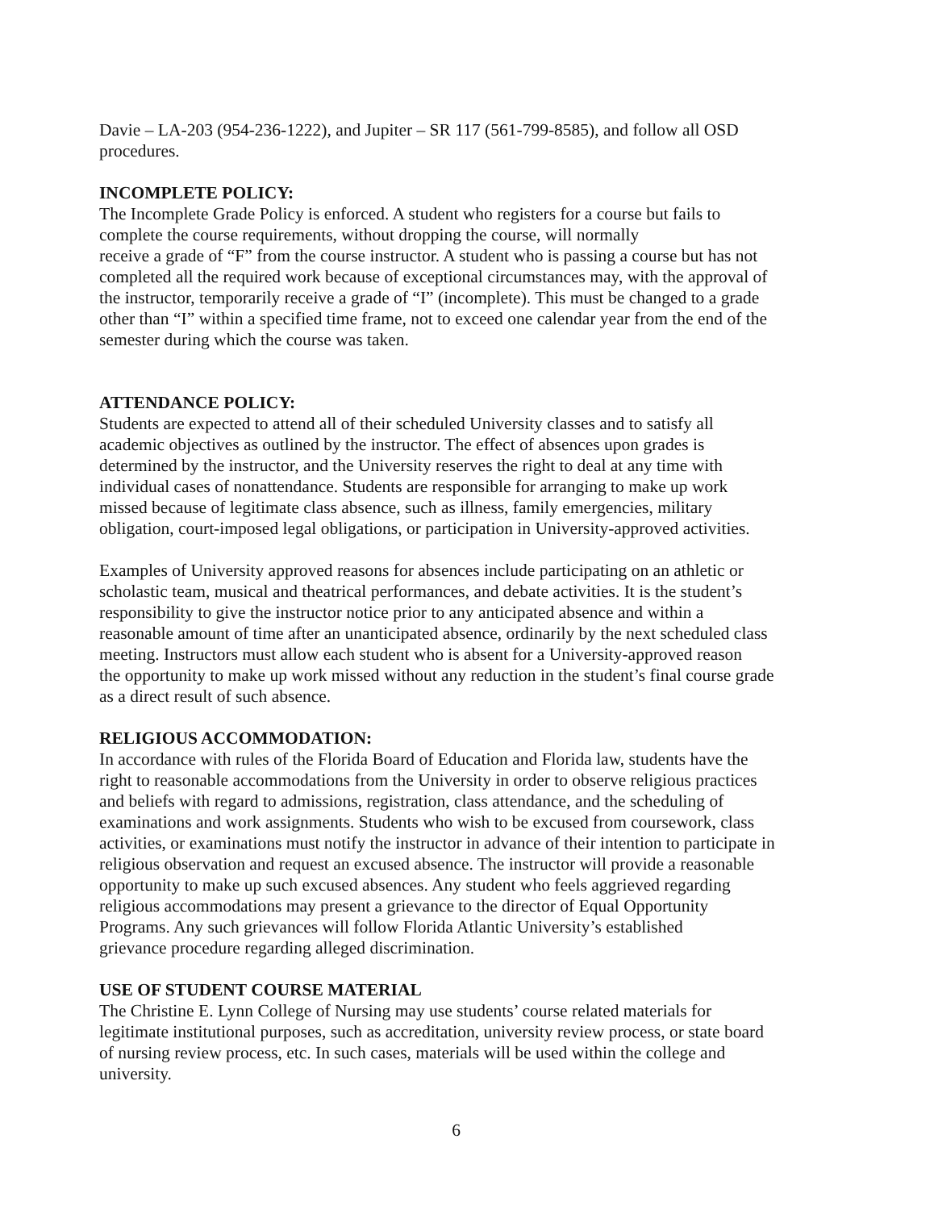Davie – LA-203 (954-236-1222), and Jupiter – SR 117 (561-799-8585), and follow all OSD
procedures.
INCOMPLETE POLICY:
The Incomplete Grade Policy is enforced. A student who registers for a course but fails to
complete the course requirements, without dropping the course, will normally
receive a grade of “F” from the course instructor. A student who is passing a course but has not
completed all the required work because of exceptional circumstances may, with the approval of
the instructor, temporarily receive a grade of “I” (incomplete). This must be changed to a grade
other than “I” within a specified time frame, not to exceed one calendar year from the end of the
semester during which the course was taken.
ATTENDANCE POLICY:
Students are expected to attend all of their scheduled University classes and to satisfy all
academic objectives as outlined by the instructor. The effect of absences upon grades is
determined by the instructor, and the University reserves the right to deal at any time with
individual cases of nonattendance. Students are responsible for arranging to make up work
missed because of legitimate class absence, such as illness, family emergencies, military
obligation, court-imposed legal obligations, or participation in University-approved activities.
Examples of University approved reasons for absences include participating on an athletic or
scholastic team, musical and theatrical performances, and debate activities. It is the student’s
responsibility to give the instructor notice prior to any anticipated absence and within a
reasonable amount of time after an unanticipated absence, ordinarily by the next scheduled class
meeting. Instructors must allow each student who is absent for a University-approved reason
the opportunity to make up work missed without any reduction in the student’s final course grade
as a direct result of such absence.
RELIGIOUS ACCOMMODATION:
In accordance with rules of the Florida Board of Education and Florida law, students have the
right to reasonable accommodations from the University in order to observe religious practices
and beliefs with regard to admissions, registration, class attendance, and the scheduling of
examinations and work assignments. Students who wish to be excused from coursework, class
activities, or examinations must notify the instructor in advance of their intention to participate in
religious observation and request an excused absence. The instructor will provide a reasonable
opportunity to make up such excused absences. Any student who feels aggrieved regarding
religious accommodations may present a grievance to the director of Equal Opportunity
Programs. Any such grievances will follow Florida Atlantic University’s established
grievance procedure regarding alleged discrimination.
USE OF STUDENT COURSE MATERIAL
The Christine E. Lynn College of Nursing may use students’ course related materials for
legitimate institutional purposes, such as accreditation, university review process, or state board
of nursing review process, etc. In such cases, materials will be used within the college and
university.
6